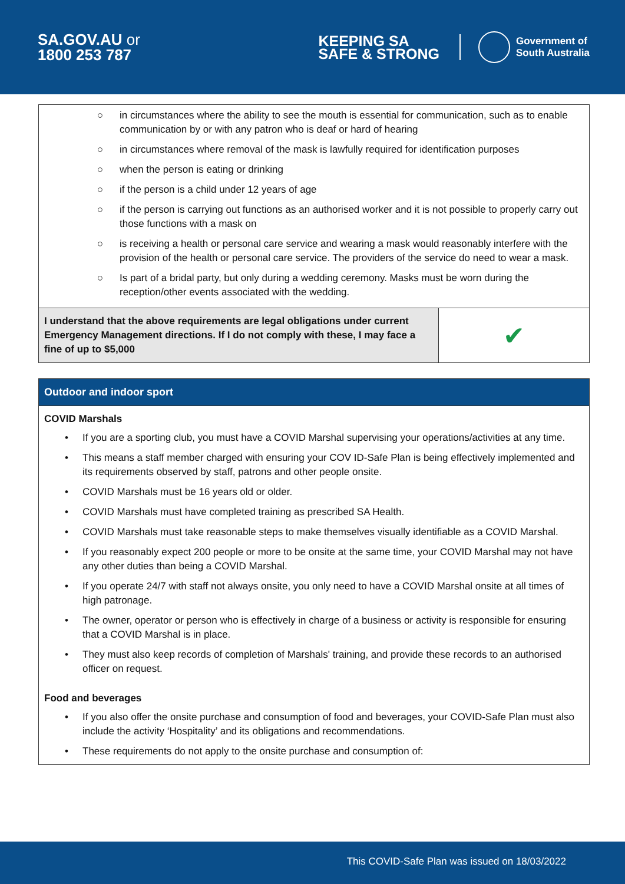SA.GOV.AU or
1800 253 787
KEEPING SA
SAFE & STRONG
Government of
South Australia
○ in circumstances where the ability to see the mouth is essential for communication, such as to enable communication by or with any patron who is deaf or hard of hearing
○ in circumstances where removal of the mask is lawfully required for identification purposes
○ when the person is eating or drinking
○ if the person is a child under 12 years of age
○ if the person is carrying out functions as an authorised worker and it is not possible to properly carry out those functions with a mask on
○ is receiving a health or personal care service and wearing a mask would reasonably interfere with the provision of the health or personal care service. The providers of the service do need to wear a mask.
○ Is part of a bridal party, but only during a wedding ceremony. Masks must be worn during the reception/other events associated with the wedding.
| I understand that the above requirements are legal obligations under current Emergency Management directions. If I do not comply with these, I may face a fine of up to $5,000 | ✔ |
Outdoor and indoor sport
COVID Marshals
• If you are a sporting club, you must have a COVID Marshal supervising your operations/activities at any time.
• This means a staff member charged with ensuring your COV ID-Safe Plan is being effectively implemented and its requirements observed by staff, patrons and other people onsite.
• COVID Marshals must be 16 years old or older.
• COVID Marshals must have completed training as prescribed SA Health.
• COVID Marshals must take reasonable steps to make themselves visually identifiable as a COVID Marshal.
• If you reasonably expect 200 people or more to be onsite at the same time, your COVID Marshal may not have any other duties than being a COVID Marshal.
• If you operate 24/7 with staff not always onsite, you only need to have a COVID Marshal onsite at all times of high patronage.
• The owner, operator or person who is effectively in charge of a business or activity is responsible for ensuring that a COVID Marshal is in place.
• They must also keep records of completion of Marshals' training, and provide these records to an authorised officer on request.
Food and beverages
• If you also offer the onsite purchase and consumption of food and beverages, your COVID-Safe Plan must also include the activity ‘Hospitality’ and its obligations and recommendations.
• These requirements do not apply to the onsite purchase and consumption of:
This COVID-Safe Plan was issued on 18/03/2022